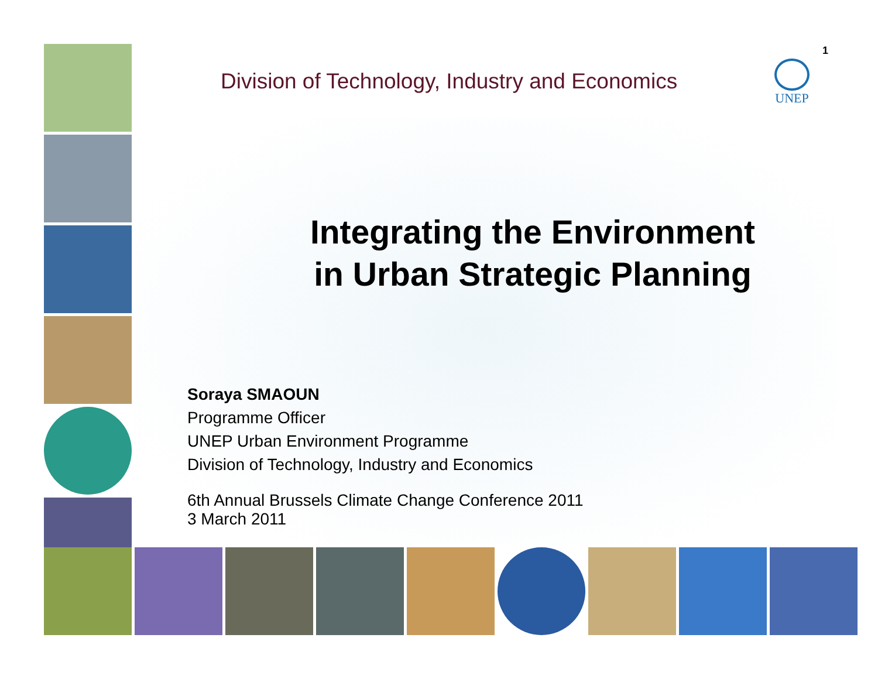1
UNEP
Division of Technology, Industry and Economics
Integrating the Environment
in Urban Strategic Planning
Soraya SMAOUN
Programme Officer
UNEP Urban Environment Programme
Division of Technology, Industry and Economics
6th Annual Brussels Climate Change Conference 2011
3 March 2011